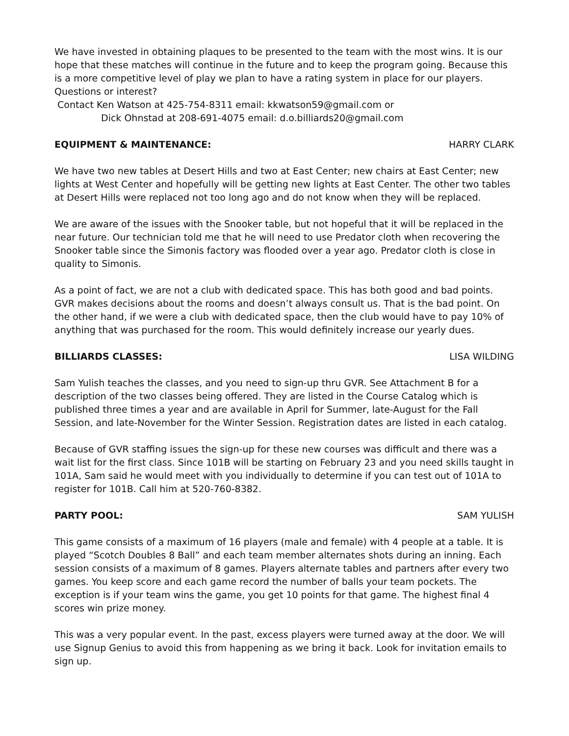We have invested in obtaining plaques to be presented to the team with the most wins. It is our hope that these matches will continue in the future and to keep the program going. Because this is a more competitive level of play we plan to have a rating system in place for our players. Questions or interest?
Contact Ken Watson at 425-754-8311 email: kkwatson59@gmail.com or
Dick Ohnstad at 208-691-4075 email: d.o.billiards20@gmail.com
EQUIPMENT & MAINTENANCE: HARRY CLARK
We have two new tables at Desert Hills and two at East Center; new chairs at East Center; new lights at West Center and hopefully will be getting new lights at East Center. The other two tables at Desert Hills were replaced not too long ago and do not know when they will be replaced.
We are aware of the issues with the Snooker table, but not hopeful that it will be replaced in the near future. Our technician told me that he will need to use Predator cloth when recovering the Snooker table since the Simonis factory was flooded over a year ago. Predator cloth is close in quality to Simonis.
As a point of fact, we are not a club with dedicated space. This has both good and bad points. GVR makes decisions about the rooms and doesn’t always consult us. That is the bad point. On the other hand, if we were a club with dedicated space, then the club would have to pay 10% of anything that was purchased for the room. This would definitely increase our yearly dues.
BILLIARDS CLASSES: LISA WILDING
Sam Yulish teaches the classes, and you need to sign-up thru GVR. See Attachment B for a description of the two classes being offered. They are listed in the Course Catalog which is published three times a year and are available in April for Summer, late-August for the Fall Session, and late-November for the Winter Session. Registration dates are listed in each catalog.
Because of GVR staffing issues the sign-up for these new courses was difficult and there was a wait list for the first class. Since 101B will be starting on February 23 and you need skills taught in 101A, Sam said he would meet with you individually to determine if you can test out of 101A to register for 101B. Call him at 520-760-8382.
PARTY POOL: SAM YULISH
This game consists of a maximum of 16 players (male and female) with 4 people at a table. It is played “Scotch Doubles 8 Ball” and each team member alternates shots during an inning. Each session consists of a maximum of 8 games. Players alternate tables and partners after every two games. You keep score and each game record the number of balls your team pockets. The exception is if your team wins the game, you get 10 points for that game. The highest final 4 scores win prize money.
This was a very popular event. In the past, excess players were turned away at the door. We will use Signup Genius to avoid this from happening as we bring it back. Look for invitation emails to sign up.